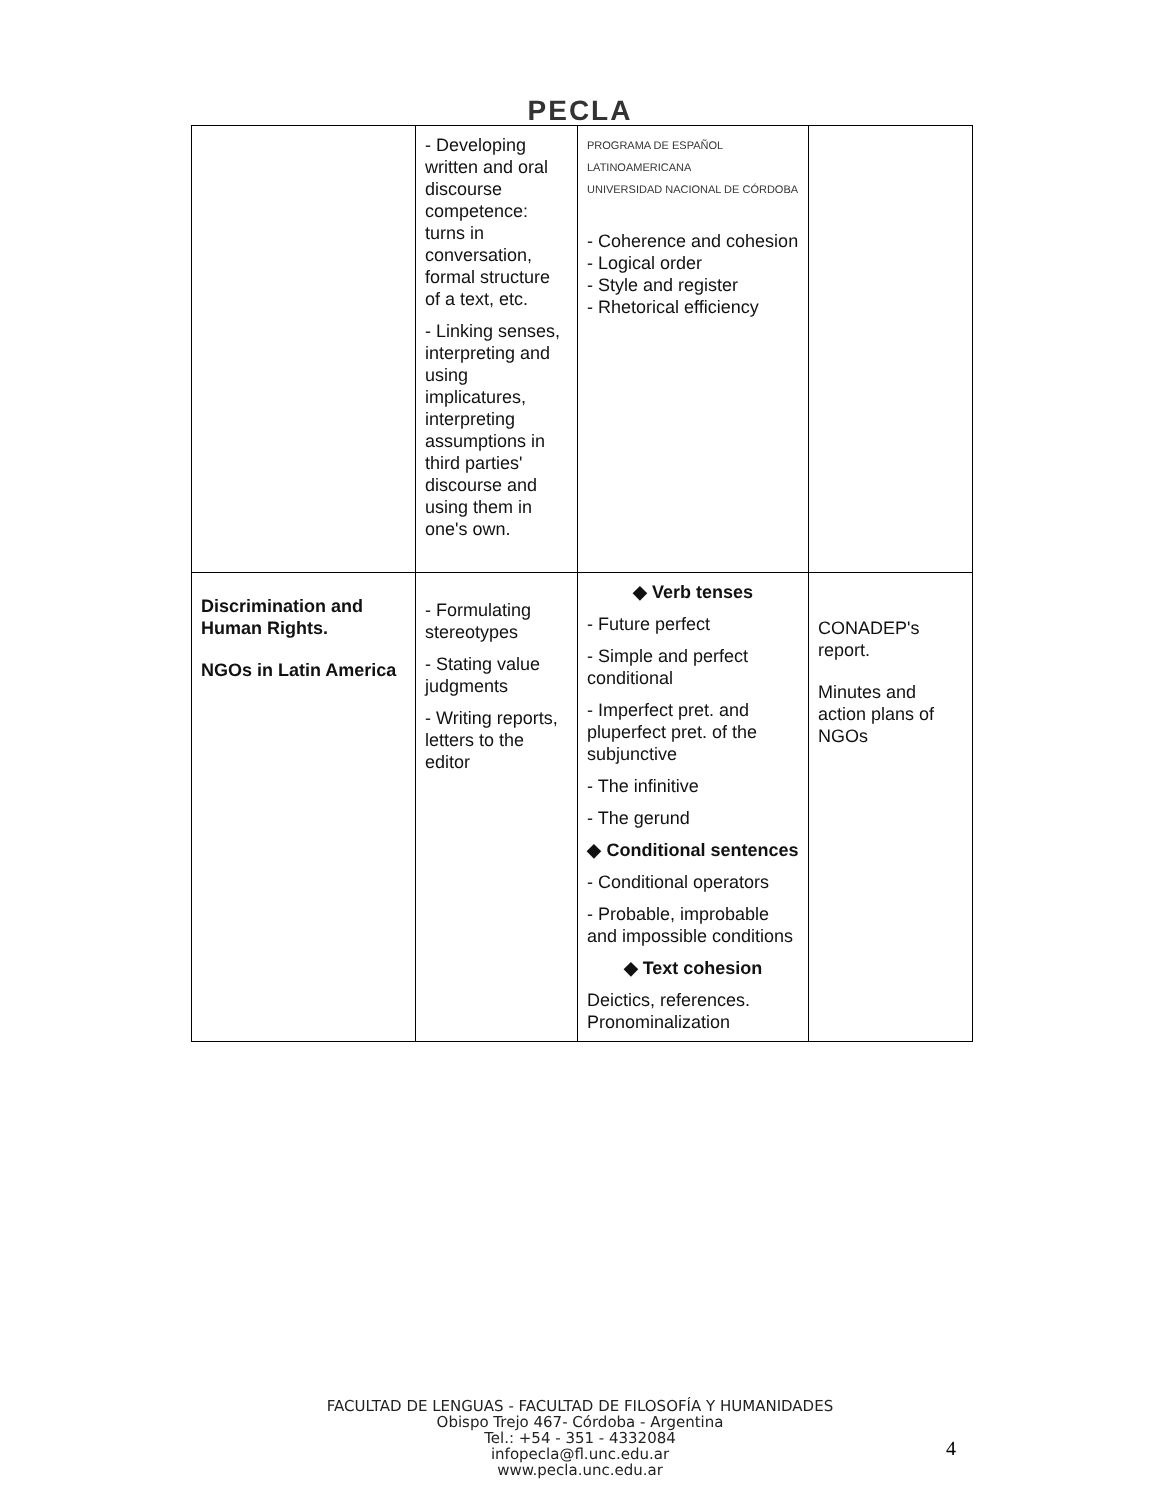PECLA
| | - Developing written and oral discourse competence: turns in conversation, formal structure of a text, etc. - Linking senses, interpreting and using implicatures, interpreting assumptions in third parties' discourse and using them in one's own. | PROGRAMA DE ESPAÑOL LATINOAMERICANA UNIVERSIDAD NACIONAL DE CÓRDOBA - Coherence and cohesion - Logical order - Style and register - Rhetorical efficiency | |
| Discrimination and Human Rights. NGOs in Latin America | - Formulating stereotypes - Stating value judgments - Writing reports, letters to the editor | ◆ Verb tenses - Future perfect - Simple and perfect conditional - Imperfect pret. and pluperfect pret. of the subjunctive - The infinitive - The gerund ◆ Conditional sentences - Conditional operators - Probable, improbable and impossible conditions ◆ Text cohesion Deictics, references. Pronominalization | CONADEP's report. Minutes and action plans of NGOs |
FACULTAD DE LENGUAS - FACULTAD DE FILOSOFÍA Y HUMANIDADES
Obispo Trejo 467- Córdoba - Argentina
Tel.: +54 - 351 - 4332084
infopecla@fl.unc.edu.ar
www.pecla.unc.edu.ar
4